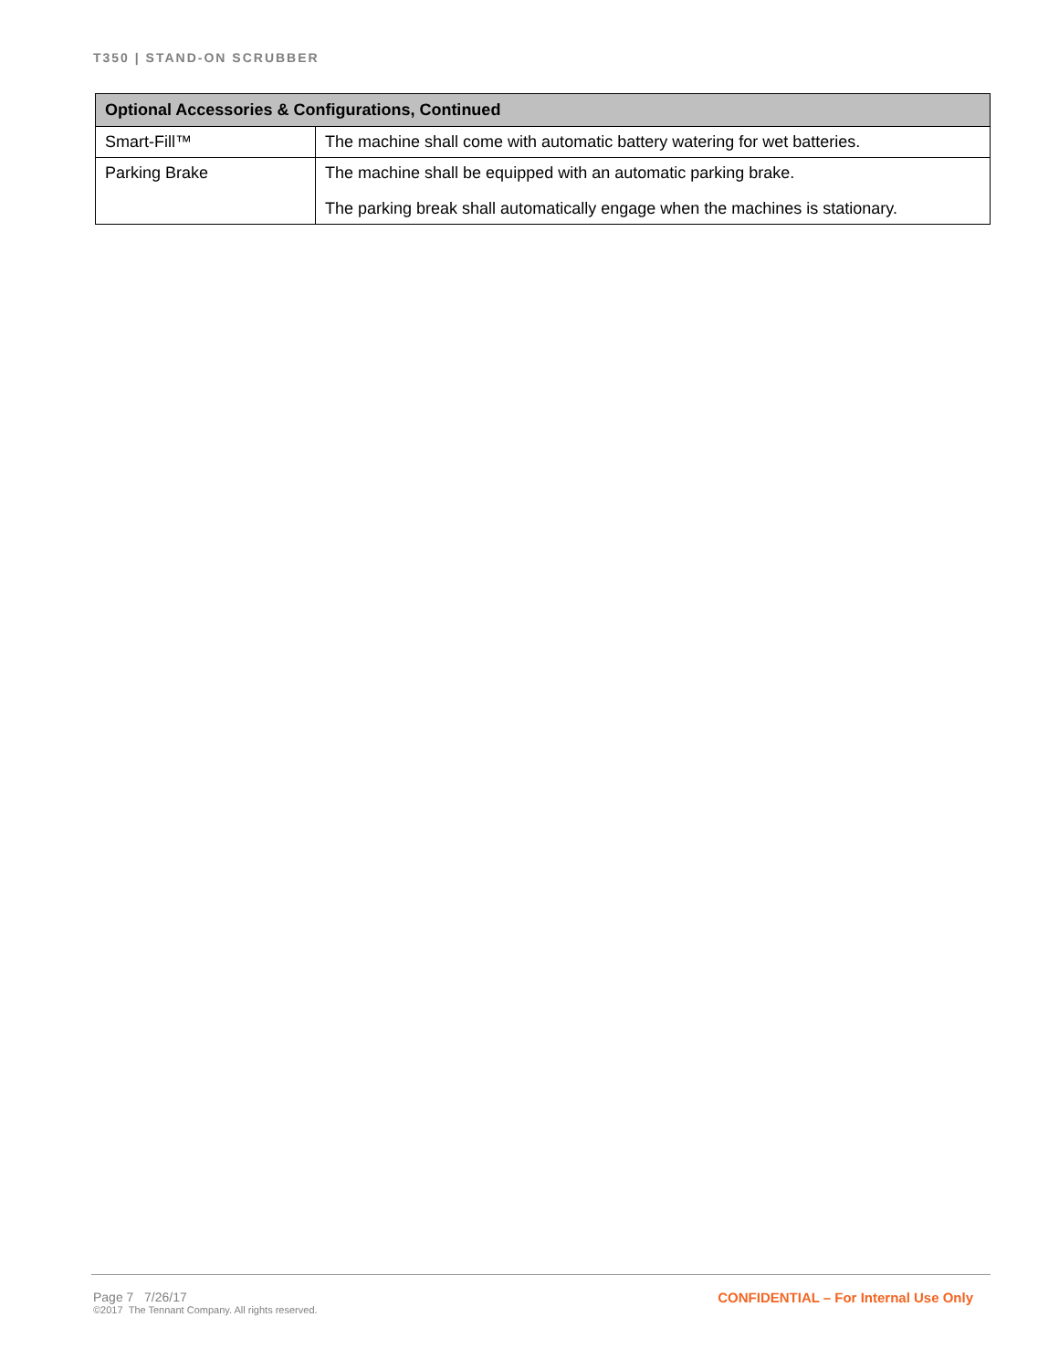T350 | STAND-ON SCRUBBER
| Optional Accessories & Configurations, Continued | |
| --- | --- |
| Smart-Fill™ | The machine shall come with automatic battery watering for wet batteries. |
| Parking Brake | The machine shall be equipped with an automatic parking brake. The parking break shall automatically engage when the machines is stationary. |
Page 7 7/26/17
©2017 The Tennant Company. All rights reserved.
CONFIDENTIAL – For Internal Use Only